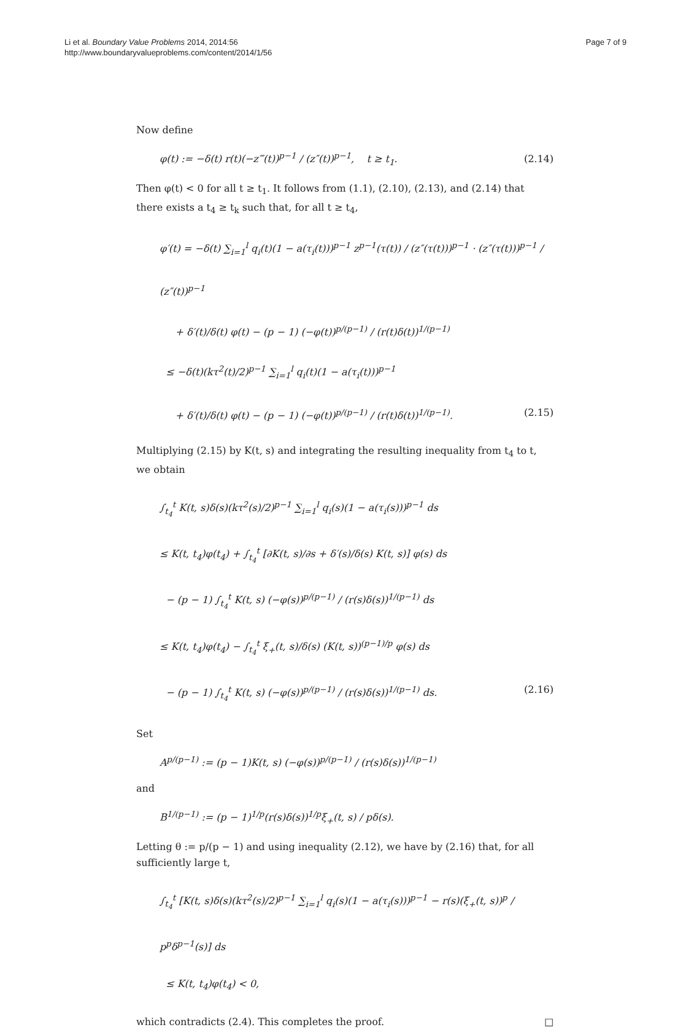Li et al. Boundary Value Problems 2014, 2014:56
http://www.boundaryvalueproblems.com/content/2014/1/56
Page 7 of 9
Now define
φ(t) := −δ(t) r(t)(−z‴(t))<sup>p−1</sup> / (z″(t))<sup>p−1</sup>, t ≥ t<sub>1</sub>. (2.14)
Then φ(t) < 0 for all t ≥ t<sub>1</sub>. It follows from (1.1), (2.10), (2.13), and (2.14) that there exists a t<sub>4</sub> ≥ t<sub>k</sub> such that, for all t ≥ t<sub>4</sub>,
φ′(t) = −δ(t) ∑<sub>i=1</sub><sup>l</sup> q<sub>i</sub>(t)(1 − a(τ<sub>i</sub>(t)))<sup>p−1</sup> z<sup>p−1</sup>(τ(t)) / (z″(τ(t)))<sup>p−1</sup> · (z″(τ(t)))<sup>p−1</sup> / (z″(t))<sup>p−1</sup>
+ δ′(t)/δ(t) φ(t) − (p − 1) (−φ(t))<sup>p/(p−1)</sup> / (r(t)δ(t))<sup>1/(p−1)</sup>
≤ −δ(t)(kτ<sup>2</sup>(t)/2)<sup>p−1</sup> ∑<sub>i=1</sub><sup>l</sup> q<sub>i</sub>(t)(1 − a(τ<sub>i</sub>(t)))<sup>p−1</sup>
+ δ′(t)/δ(t) φ(t) − (p − 1) (−φ(t))<sup>p/(p−1)</sup> / (r(t)δ(t))<sup>1/(p−1)</sup>. (2.15)
Multiplying (2.15) by K(t, s) and integrating the resulting inequality from t<sub>4</sub> to t, we obtain
∫<sub>t<sub>4</sub></sub><sup>t</sup> K(t, s)δ(s)(kτ<sup>2</sup>(s)/2)<sup>p−1</sup> ∑<sub>i=1</sub><sup>l</sup> q<sub>i</sub>(s)(1 − a(τ<sub>i</sub>(s)))<sup>p−1</sup> ds
≤ K(t, t<sub>4</sub>)φ(t<sub>4</sub>) + ∫<sub>t<sub>4</sub></sub><sup>t</sup> [∂K(t, s)/∂s + δ′(s)/δ(s) K(t, s)] φ(s) ds
− (p − 1) ∫<sub>t<sub>4</sub></sub><sup>t</sup> K(t, s) (−φ(s))<sup>p/(p−1)</sup> / (r(s)δ(s))<sup>1/(p−1)</sup> ds
≤ K(t, t<sub>4</sub>)φ(t<sub>4</sub>) − ∫<sub>t<sub>4</sub></sub><sup>t</sup> ξ<sub>+</sub>(t, s)/δ(s) (K(t, s))<sup>(p−1)/p</sup> φ(s) ds
− (p − 1) ∫<sub>t<sub>4</sub></sub><sup>t</sup> K(t, s) (−φ(s))<sup>p/(p−1)</sup> / (r(s)δ(s))<sup>1/(p−1)</sup> ds. (2.16)
Set
A<sup>p/(p−1)</sup> := (p − 1)K(t, s) (−φ(s))<sup>p/(p−1)</sup> / (r(s)δ(s))<sup>1/(p−1)</sup>
and
B<sup>1/(p−1)</sup> := (p − 1)<sup>1/p</sup>(r(s)δ(s))<sup>1/p</sup>ξ<sub>+</sub>(t, s) / pδ(s).
Letting θ := p/(p − 1) and using inequality (2.12), we have by (2.16) that, for all sufficiently large t,
∫<sub>t<sub>4</sub></sub><sup>t</sup> [K(t, s)δ(s)(kτ<sup>2</sup>(s)/2)<sup>p−1</sup> ∑<sub>i=1</sub><sup>l</sup> q<sub>i</sub>(s)(1 − a(τ<sub>i</sub>(s)))<sup>p−1</sup> − r(s)(ξ<sub>+</sub>(t, s))<sup>p</sup> / p<sup>p</sup>δ<sup>p−1</sup>(s)] ds
≤ K(t, t<sub>4</sub>)φ(t<sub>4</sub>) < 0,
which contradicts (2.4). This completes the proof. □